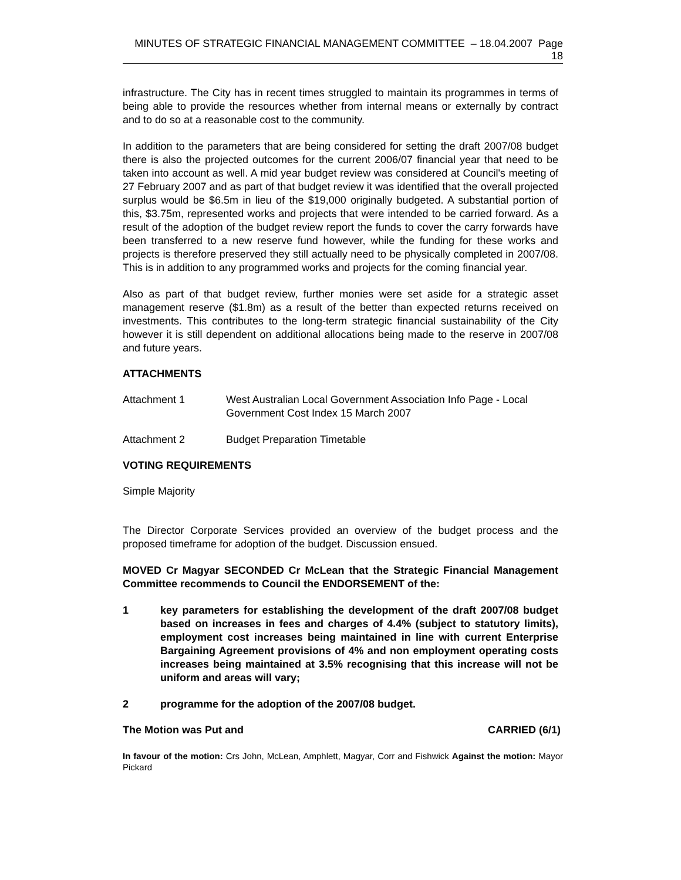MINUTES OF STRATEGIC FINANCIAL MANAGEMENT COMMITTEE – 18.04.2007 Page 18
infrastructure. The City has in recent times struggled to maintain its programmes in terms of being able to provide the resources whether from internal means or externally by contract and to do so at a reasonable cost to the community.
In addition to the parameters that are being considered for setting the draft 2007/08 budget there is also the projected outcomes for the current 2006/07 financial year that need to be taken into account as well. A mid year budget review was considered at Council's meeting of 27 February 2007 and as part of that budget review it was identified that the overall projected surplus would be $6.5m in lieu of the $19,000 originally budgeted. A substantial portion of this, $3.75m, represented works and projects that were intended to be carried forward. As a result of the adoption of the budget review report the funds to cover the carry forwards have been transferred to a new reserve fund however, while the funding for these works and projects is therefore preserved they still actually need to be physically completed in 2007/08. This is in addition to any programmed works and projects for the coming financial year.
Also as part of that budget review, further monies were set aside for a strategic asset management reserve ($1.8m) as a result of the better than expected returns received on investments. This contributes to the long-term strategic financial sustainability of the City however it is still dependent on additional allocations being made to the reserve in 2007/08 and future years.
ATTACHMENTS
Attachment 1 West Australian Local Government Association Info Page - Local Government Cost Index 15 March 2007
Attachment 2 Budget Preparation Timetable
VOTING REQUIREMENTS
Simple Majority
The Director Corporate Services provided an overview of the budget process and the proposed timeframe for adoption of the budget. Discussion ensued.
MOVED Cr Magyar SECONDED Cr McLean that the Strategic Financial Management Committee recommends to Council the ENDORSEMENT of the:
1 key parameters for establishing the development of the draft 2007/08 budget based on increases in fees and charges of 4.4% (subject to statutory limits), employment cost increases being maintained in line with current Enterprise Bargaining Agreement provisions of 4% and non employment operating costs increases being maintained at 3.5% recognising that this increase will not be uniform and areas will vary;
2 programme for the adoption of the 2007/08 budget.
The Motion was Put and CARRIED (6/1)
In favour of the motion: Crs John, McLean, Amphlett, Magyar, Corr and Fishwick Against the motion: Mayor Pickard